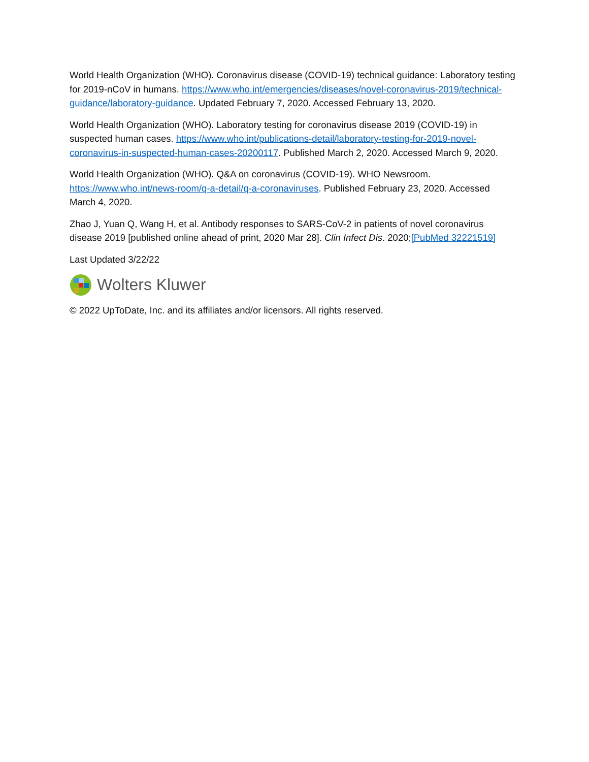World Health Organization (WHO). Coronavirus disease (COVID-19) technical guidance: Laboratory testing for 2019-nCoV in humans. https://www.who.int/emergencies/diseases/novel-coronavirus-2019/technical-guidance/laboratory-guidance. Updated February 7, 2020. Accessed February 13, 2020.
World Health Organization (WHO). Laboratory testing for coronavirus disease 2019 (COVID-19) in suspected human cases. https://www.who.int/publications-detail/laboratory-testing-for-2019-novel-coronavirus-in-suspected-human-cases-20200117. Published March 2, 2020. Accessed March 9, 2020.
World Health Organization (WHO). Q&A on coronavirus (COVID-19). WHO Newsroom. https://www.who.int/news-room/q-a-detail/q-a-coronaviruses. Published February 23, 2020. Accessed March 4, 2020.
Zhao J, Yuan Q, Wang H, et al. Antibody responses to SARS-CoV-2 in patients of novel coronavirus disease 2019 [published online ahead of print, 2020 Mar 28]. Clin Infect Dis. 2020;[PubMed 32221519]
Last Updated 3/22/22
Wolters Kluwer
© 2022 UpToDate, Inc. and its affiliates and/or licensors. All rights reserved.